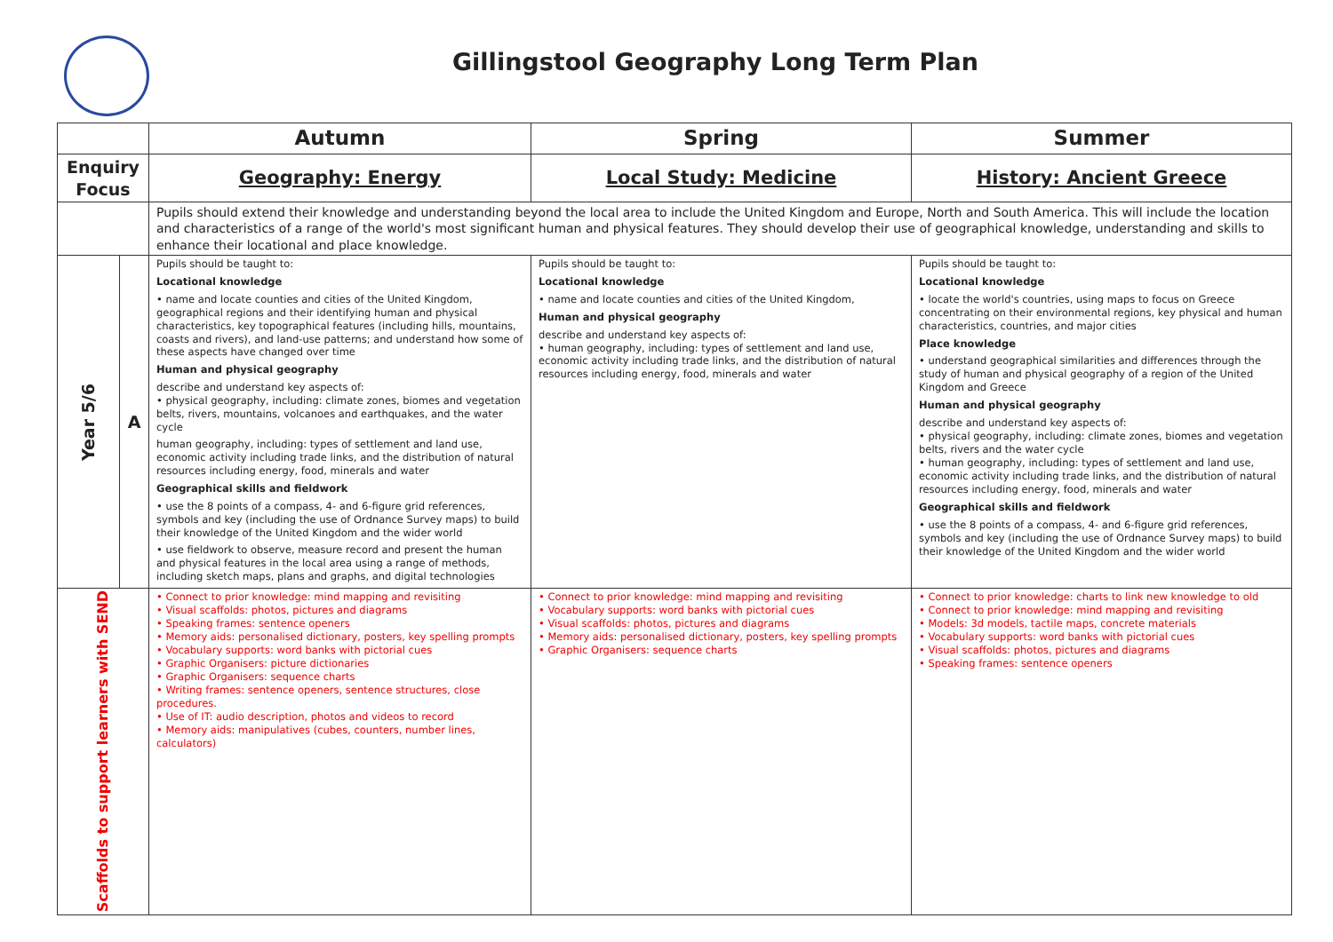Gillingstool Geography Long Term Plan
| | | Autumn | Spring | Summer |
| --- | --- | --- | --- | --- |
| Enquiry Focus | | Geography: Energy | Local Study: Medicine | History: Ancient Greece |
| | | Pupils should extend their knowledge and understanding beyond the local area to include the United Kingdom and Europe, North and South America. This will include the location and characteristics of a range of the world's most significant human and physical features. They should develop their use of geographical knowledge, understanding and skills to enhance their locational and place knowledge. | | |
| Year 5/6 | A | Pupils should be taught to: Locational knowledge • name and locate counties and cities of the United Kingdom, geographical regions and their identifying human and physical characteristics, key topographical features (including hills, mountains, coasts and rivers), and land-use patterns; and understand how some of these aspects have changed over time Human and physical geography describe and understand key aspects of: • physical geography, including: climate zones, biomes and vegetation belts, rivers, mountains, volcanoes and earthquakes, and the water cycle human geography, including: types of settlement and land use, economic activity including trade links, and the distribution of natural resources including energy, food, minerals and water Geographical skills and fieldwork • use the 8 points of a compass, 4- and 6-figure grid references, symbols and key (including the use of Ordnance Survey maps) to build their knowledge of the United Kingdom and the wider world • use fieldwork to observe, measure record and present the human and physical features in the local area using a range of methods, including sketch maps, plans and graphs, and digital technologies | Pupils should be taught to: Locational knowledge • name and locate counties and cities of the United Kingdom, Human and physical geography describe and understand key aspects of: • human geography, including: types of settlement and land use, economic activity including trade links, and the distribution of natural resources including energy, food, minerals and water | Pupils should be taught to: Locational knowledge • locate the world's countries, using maps to focus on Greece concentrating on their environmental regions, key physical and human characteristics, countries, and major cities Place knowledge • understand geographical similarities and differences through the study of human and physical geography of a region of the United Kingdom and Greece Human and physical geography describe and understand key aspects of: • physical geography, including: climate zones, biomes and vegetation belts, rivers and the water cycle • human geography, including: types of settlement and land use, economic activity including trade links, and the distribution of natural resources including energy, food, minerals and water Geographical skills and fieldwork • use the 8 points of a compass, 4- and 6-figure grid references, symbols and key (including the use of Ordnance Survey maps) to build their knowledge of the United Kingdom and the wider world |
| Scaffolds to support learners with SEND | | • Connect to prior knowledge: mind mapping and revisiting • Visual scaffolds: photos, pictures and diagrams • Speaking frames: sentence openers • Memory aids: personalised dictionary, posters, key spelling prompts • Vocabulary supports: word banks with pictorial cues • Graphic Organisers: picture dictionaries • Graphic Organisers: sequence charts • Writing frames: sentence openers, sentence structures, close procedures. • Use of IT: audio description, photos and videos to record • Memory aids: manipulatives (cubes, counters, number lines, calculators) | • Connect to prior knowledge: mind mapping and revisiting • Vocabulary supports: word banks with pictorial cues • Visual scaffolds: photos, pictures and diagrams • Memory aids: personalised dictionary, posters, key spelling prompts • Graphic Organisers: sequence charts | • Connect to prior knowledge: charts to link new knowledge to old • Connect to prior knowledge: mind mapping and revisiting • Models: 3d models, tactile maps, concrete materials • Vocabulary supports: word banks with pictorial cues • Visual scaffolds: photos, pictures and diagrams • Speaking frames: sentence openers |